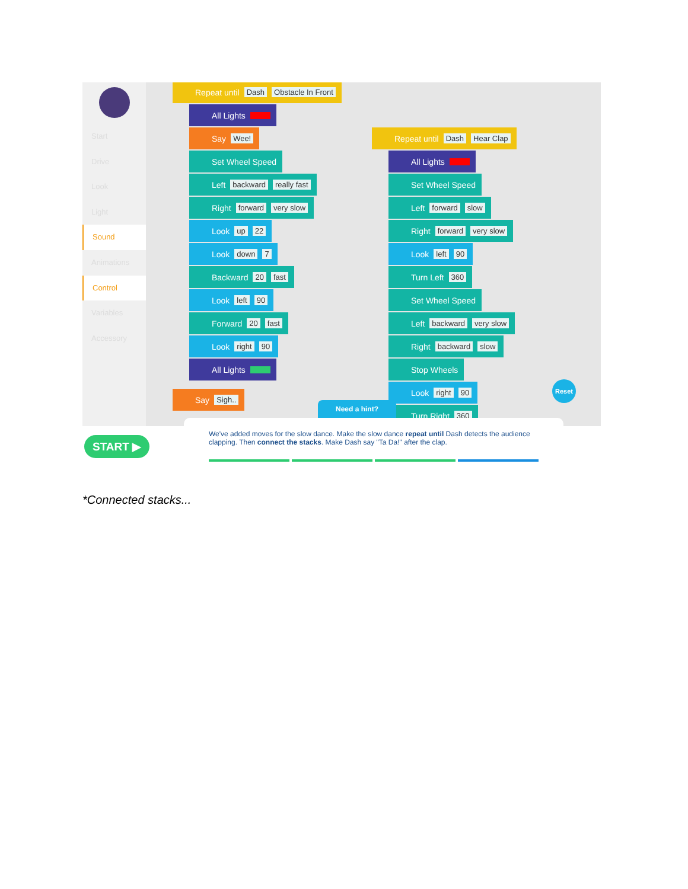Start
Drive
Look
Light
Sound
Animations
Control
Variables
Accessory
Repeat until Dash Obstacle In Front
All Lights
Say Wee!
Set Wheel Speed
Left backward really fast
Right forward very slow
Look up 22
Look down 7
Backward 20 fast
Look left 90
Forward 20 fast
Look right 90
All Lights
Say Sigh..
Repeat until Dash Hear Clap
All Lights
Set Wheel Speed
Left forward slow
Right forward very slow
Look left 90
Turn Left 360
Set Wheel Speed
Left backward very slow
Right backward slow
Stop Wheels
Look right 90
Turn Right 360
Need a hint?
Reset
START ▶
We've added moves for the slow dance. Make the slow dance repeat until Dash detects the audience clapping. Then connect the stacks. Make Dash say "Ta Da!" after the clap.
*Connected stacks...